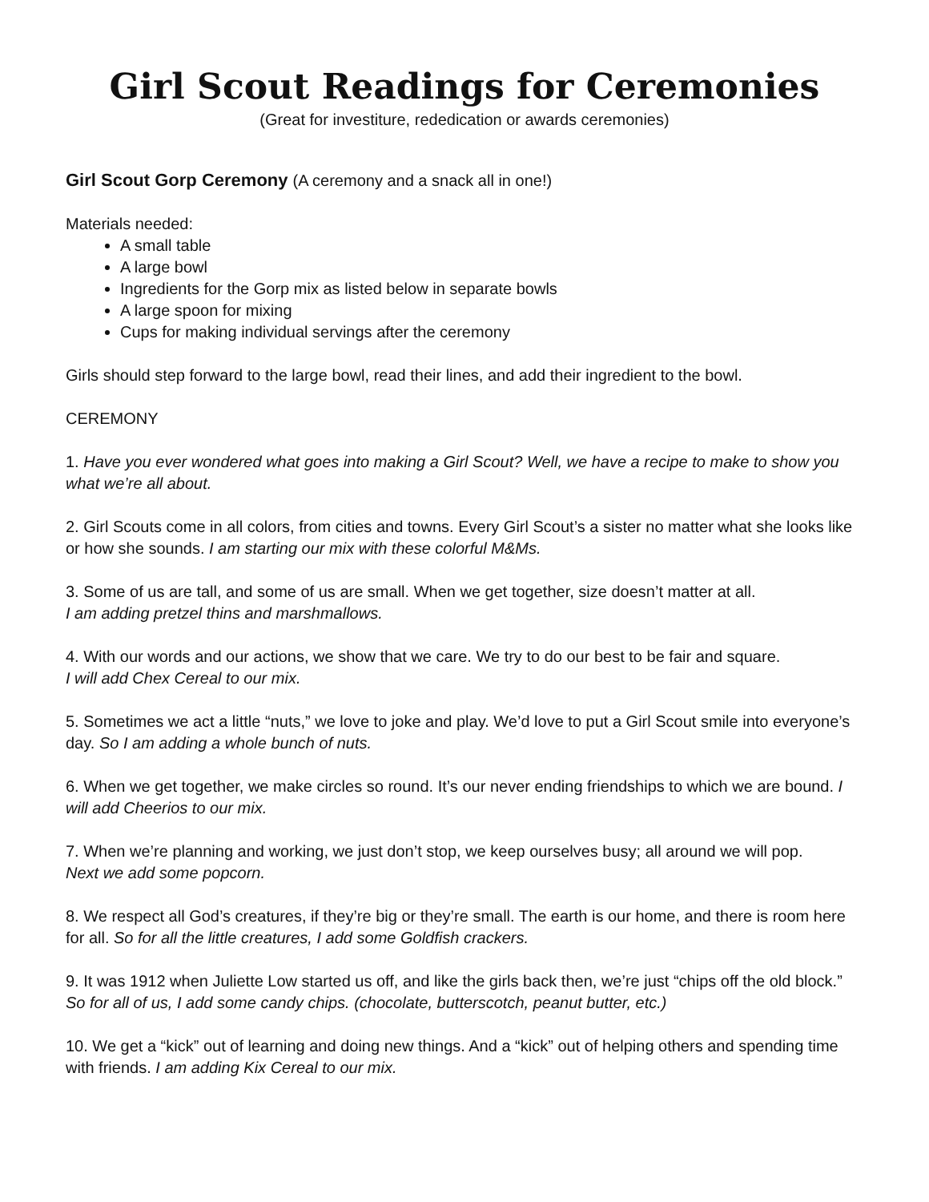Girl Scout Readings for Ceremonies
(Great for investiture, rededication or awards ceremonies)
Girl Scout Gorp Ceremony (A ceremony and a snack all in one!)
Materials needed:
A small table
A large bowl
Ingredients for the Gorp mix as listed below in separate bowls
A large spoon for mixing
Cups for making individual servings after the ceremony
Girls should step forward to the large bowl, read their lines, and add their ingredient to the bowl.
CEREMONY
1. Have you ever wondered what goes into making a Girl Scout? Well, we have a recipe to make to show you what we’re all about.
2. Girl Scouts come in all colors, from cities and towns. Every Girl Scout’s a sister no matter what she looks like or how she sounds. I am starting our mix with these colorful M&Ms.
3. Some of us are tall, and some of us are small. When we get together, size doesn’t matter at all.
I am adding pretzel thins and marshmallows.
4. With our words and our actions, we show that we care. We try to do our best to be fair and square.
I will add Chex Cereal to our mix.
5. Sometimes we act a little “nuts,” we love to joke and play. We’d love to put a Girl Scout smile into everyone’s day. So I am adding a whole bunch of nuts.
6. When we get together, we make circles so round. It’s our never ending friendships to which we are bound. I will add Cheerios to our mix.
7. When we’re planning and working, we just don’t stop, we keep ourselves busy; all around we will pop.
Next we add some popcorn.
8. We respect all God’s creatures, if they’re big or they’re small. The earth is our home, and there is room here for all. So for all the little creatures, I add some Goldfish crackers.
9. It was 1912 when Juliette Low started us off, and like the girls back then, we’re just “chips off the old block.” So for all of us, I add some candy chips. (chocolate, butterscotch, peanut butter, etc.)
10. We get a “kick” out of learning and doing new things. And a “kick” out of helping others and spending time with friends. I am adding Kix Cereal to our mix.